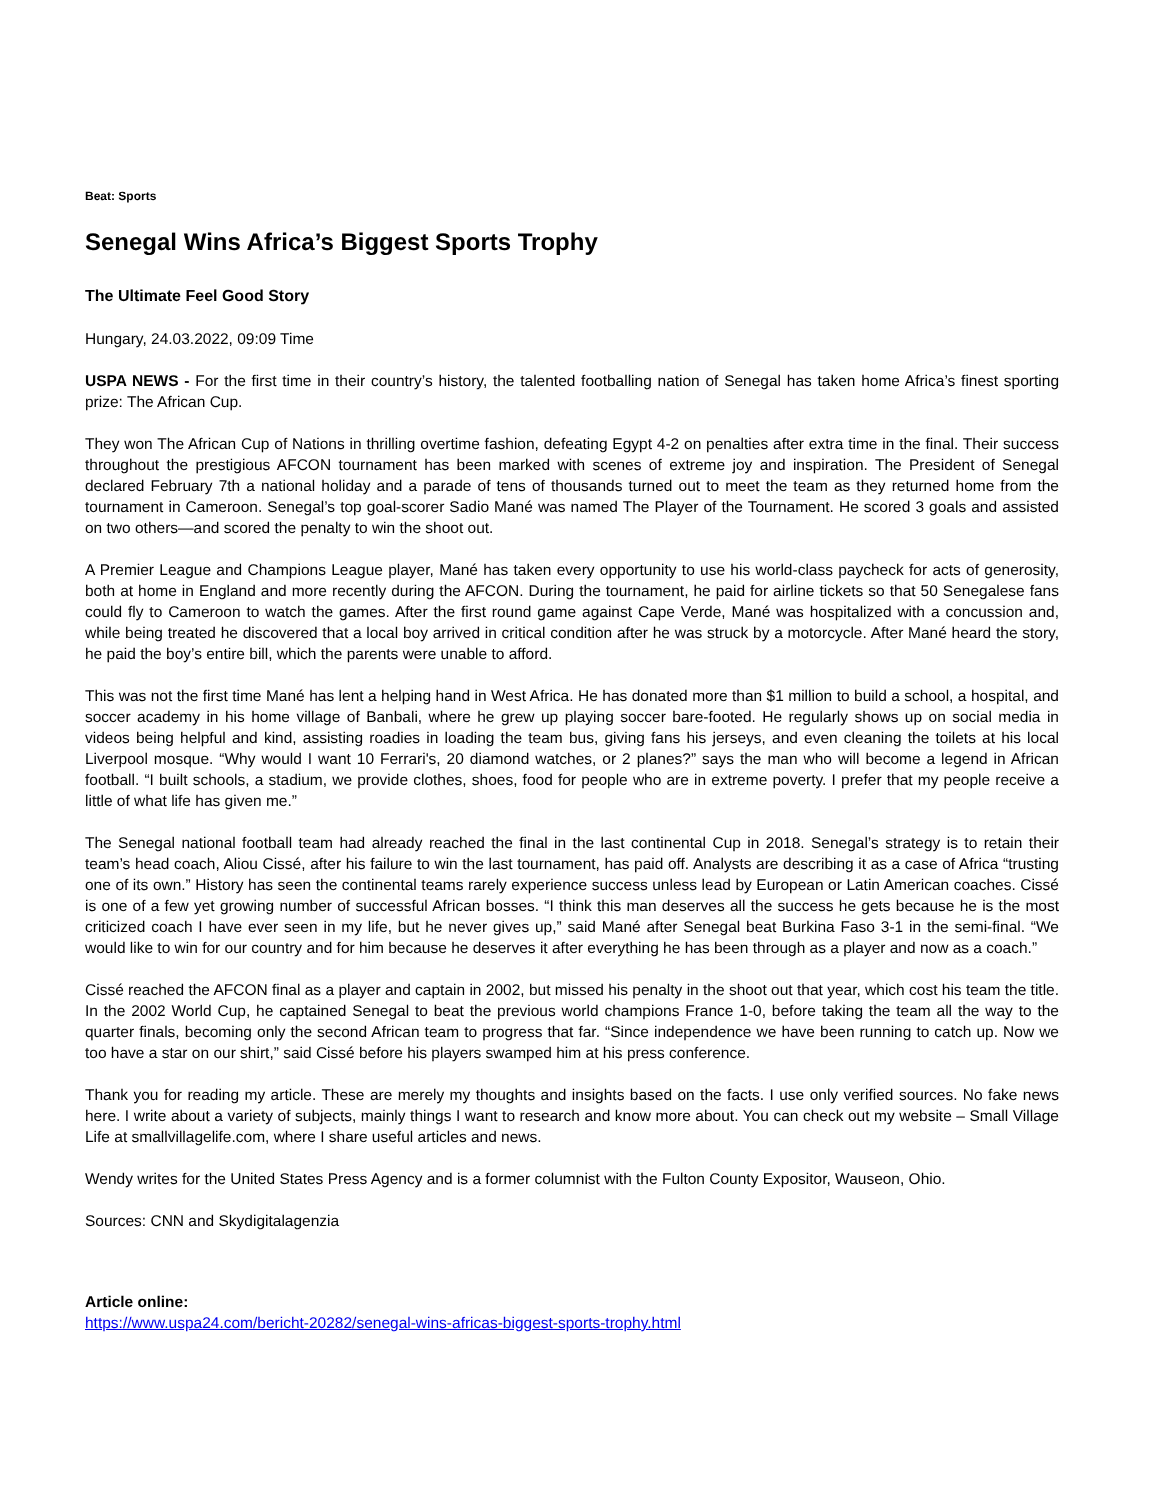Beat: Sports
Senegal Wins Africa’s Biggest Sports Trophy
The Ultimate Feel Good Story
Hungary, 24.03.2022, 09:09 Time
USPA NEWS - For the first time in their country’s history, the talented footballing nation of Senegal has taken home Africa’s finest sporting prize: The African Cup.
They won The African Cup of Nations in thrilling overtime fashion, defeating Egypt 4-2 on penalties after extra time in the final. Their success throughout the prestigious AFCON tournament has been marked with scenes of extreme joy and inspiration. The President of Senegal declared February 7th a national holiday and a parade of tens of thousands turned out to meet the team as they returned home from the tournament in Cameroon. Senegal’s top goal-scorer Sadio Mané was named The Player of the Tournament. He scored 3 goals and assisted on two others—and scored the penalty to win the shoot out.
A Premier League and Champions League player, Mané has taken every opportunity to use his world-class paycheck for acts of generosity, both at home in England and more recently during the AFCON. During the tournament, he paid for airline tickets so that 50 Senegalese fans could fly to Cameroon to watch the games. After the first round game against Cape Verde, Mané was hospitalized with a concussion and, while being treated he discovered that a local boy arrived in critical condition after he was struck by a motorcycle. After Mané heard the story, he paid the boy’s entire bill, which the parents were unable to afford.
This was not the first time Mané has lent a helping hand in West Africa. He has donated more than $1 million to build a school, a hospital, and soccer academy in his home village of Banbali, where he grew up playing soccer bare-footed. He regularly shows up on social media in videos being helpful and kind, assisting roadies in loading the team bus, giving fans his jerseys, and even cleaning the toilets at his local Liverpool mosque. “Why would I want 10 Ferrari's, 20 diamond watches, or 2 planes?” says the man who will become a legend in African football. “I built schools, a stadium, we provide clothes, shoes, food for people who are in extreme poverty. I prefer that my people receive a little of what life has given me.”
The Senegal national football team had already reached the final in the last continental Cup in 2018. Senegal’s strategy is to retain their team’s head coach, Aliou Cissé, after his failure to win the last tournament, has paid off. Analysts are describing it as a case of Africa “trusting one of its own.” History has seen the continental teams rarely experience success unless lead by European or Latin American coaches. Cissé is one of a few yet growing number of successful African bosses. “I think this man deserves all the success he gets because he is the most criticized coach I have ever seen in my life, but he never gives up,” said Mané after Senegal beat Burkina Faso 3-1 in the semi-final. “We would like to win for our country and for him because he deserves it after everything he has been through as a player and now as a coach.”
Cissé reached the AFCON final as a player and captain in 2002, but missed his penalty in the shoot out that year, which cost his team the title. In the 2002 World Cup, he captained Senegal to beat the previous world champions France 1-0, before taking the team all the way to the quarter finals, becoming only the second African team to progress that far. “Since independence we have been running to catch up. Now we too have a star on our shirt,” said Cissé before his players swamped him at his press conference.
Thank you for reading my article. These are merely my thoughts and insights based on the facts. I use only verified sources. No fake news here. I write about a variety of subjects, mainly things I want to research and know more about. You can check out my website – Small Village Life at smallvillagelife.com, where I share useful articles and news.
Wendy writes for the United States Press Agency and is a former columnist with the Fulton County Expositor, Wauseon, Ohio.
Sources: CNN and Skydigitalagenzia
Article online:
https://www.uspa24.com/bericht-20282/senegal-wins-africas-biggest-sports-trophy.html